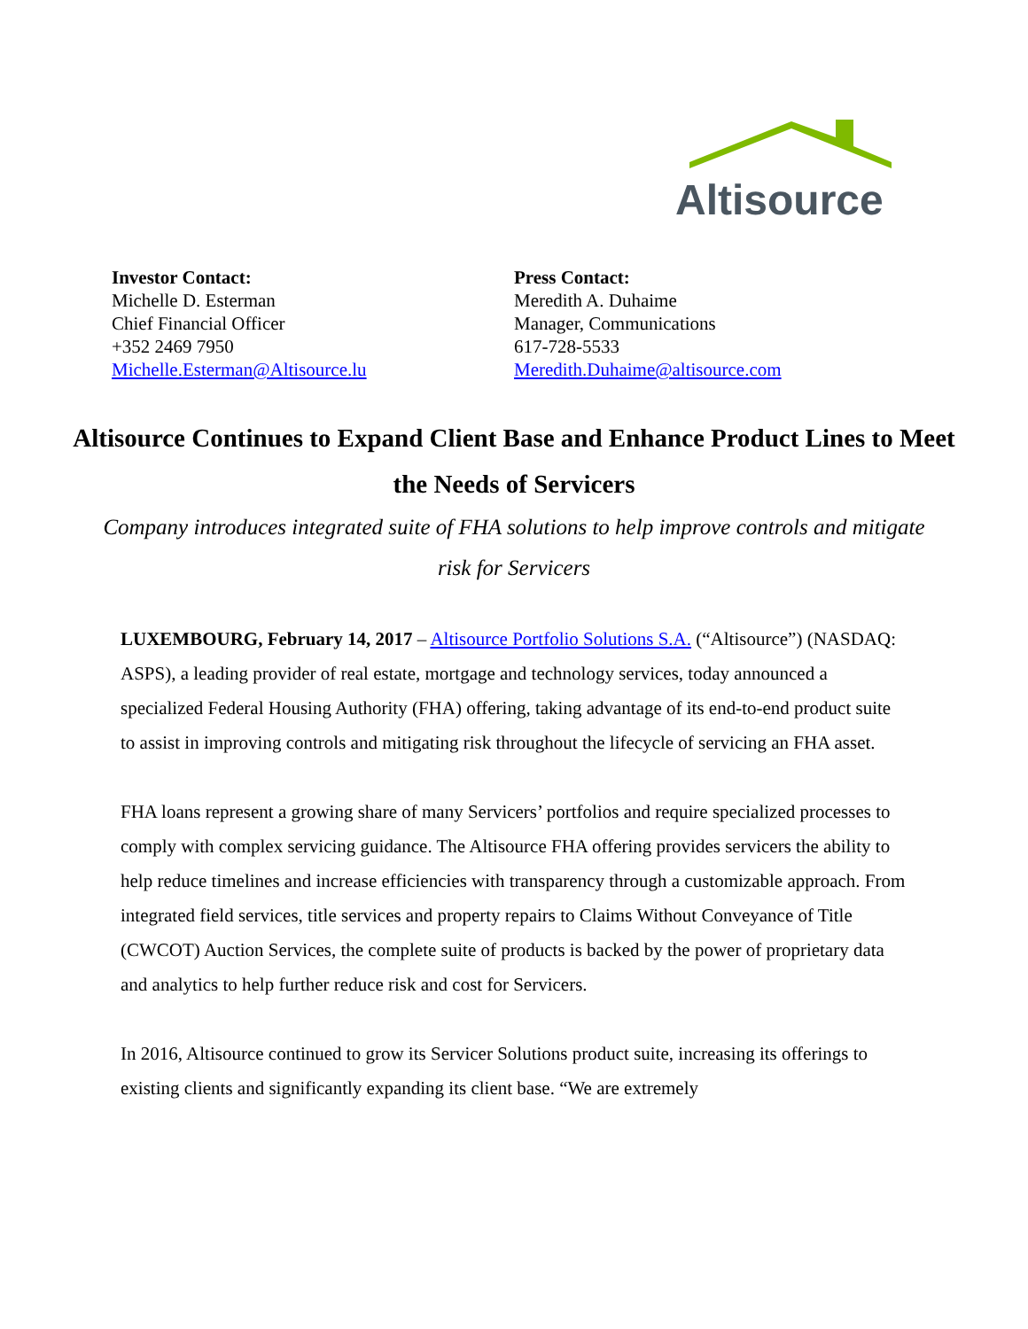Altisource
Investor Contact:
Michelle D. Esterman
Chief Financial Officer
+352 2469 7950
Michelle.Esterman@Altisource.lu
Press Contact:
Meredith A. Duhaime
Manager, Communications
617-728-5533
Meredith.Duhaime@altisource.com
Altisource Continues to Expand Client Base and Enhance Product Lines to Meet the Needs of Servicers
Company introduces integrated suite of FHA solutions to help improve controls and mitigate risk for Servicers
LUXEMBOURG, February 14, 2017 – Altisource Portfolio Solutions S.A. (“Altisource”) (NASDAQ: ASPS), a leading provider of real estate, mortgage and technology services, today announced a specialized Federal Housing Authority (FHA) offering, taking advantage of its end-to-end product suite to assist in improving controls and mitigating risk throughout the lifecycle of servicing an FHA asset.
FHA loans represent a growing share of many Servicers’ portfolios and require specialized processes to comply with complex servicing guidance. The Altisource FHA offering provides servicers the ability to help reduce timelines and increase efficiencies with transparency through a customizable approach. From integrated field services, title services and property repairs to Claims Without Conveyance of Title (CWCOT) Auction Services, the complete suite of products is backed by the power of proprietary data and analytics to help further reduce risk and cost for Servicers.
In 2016, Altisource continued to grow its Servicer Solutions product suite, increasing its offerings to existing clients and significantly expanding its client base. “We are extremely